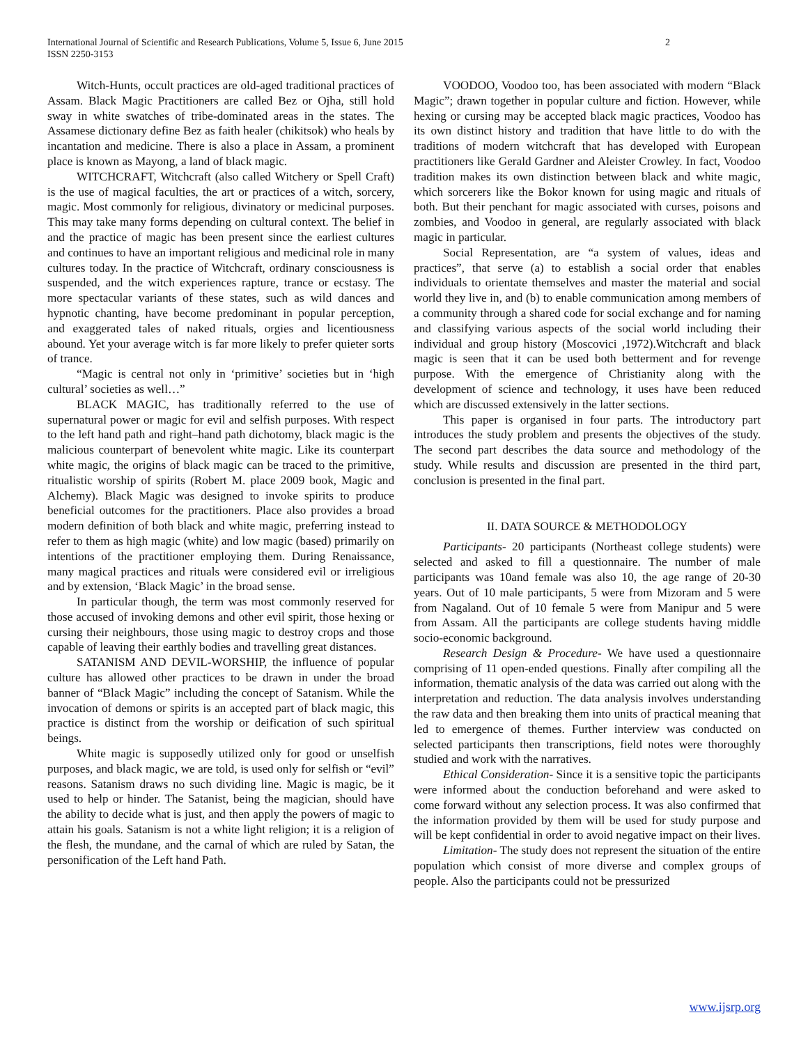International Journal of Scientific and Research Publications, Volume 5, Issue 6, June 2015
ISSN 2250-3153
2
Witch-Hunts, occult practices are old-aged traditional practices of Assam. Black Magic Practitioners are called Bez or Ojha, still hold sway in white swatches of tribe-dominated areas in the states. The Assamese dictionary define Bez as faith healer (chikitsok) who heals by incantation and medicine. There is also a place in Assam, a prominent place is known as Mayong, a land of black magic.
WITCHCRAFT, Witchcraft (also called Witchery or Spell Craft) is the use of magical faculties, the art or practices of a witch, sorcery, magic. Most commonly for religious, divinatory or medicinal purposes. This may take many forms depending on cultural context. The belief in and the practice of magic has been present since the earliest cultures and continues to have an important religious and medicinal role in many cultures today. In the practice of Witchcraft, ordinary consciousness is suspended, and the witch experiences rapture, trance or ecstasy. The more spectacular variants of these states, such as wild dances and hypnotic chanting, have become predominant in popular perception, and exaggerated tales of naked rituals, orgies and licentiousness abound. Yet your average witch is far more likely to prefer quieter sorts of trance.
“Magic is central not only in ‘primitive’ societies but in ‘high cultural’ societies as well…”
BLACK MAGIC, has traditionally referred to the use of supernatural power or magic for evil and selfish purposes. With respect to the left hand path and right–hand path dichotomy, black magic is the malicious counterpart of benevolent white magic. Like its counterpart white magic, the origins of black magic can be traced to the primitive, ritualistic worship of spirits (Robert M. place 2009 book, Magic and Alchemy). Black Magic was designed to invoke spirits to produce beneficial outcomes for the practitioners. Place also provides a broad modern definition of both black and white magic, preferring instead to refer to them as high magic (white) and low magic (based) primarily on intentions of the practitioner employing them. During Renaissance, many magical practices and rituals were considered evil or irreligious and by extension, ‘Black Magic’ in the broad sense.
In particular though, the term was most commonly reserved for those accused of invoking demons and other evil spirit, those hexing or cursing their neighbours, those using magic to destroy crops and those capable of leaving their earthly bodies and travelling great distances.
SATANISM AND DEVIL-WORSHIP, the influence of popular culture has allowed other practices to be drawn in under the broad banner of “Black Magic” including the concept of Satanism. While the invocation of demons or spirits is an accepted part of black magic, this practice is distinct from the worship or deification of such spiritual beings.
White magic is supposedly utilized only for good or unselfish purposes, and black magic, we are told, is used only for selfish or “evil” reasons. Satanism draws no such dividing line. Magic is magic, be it used to help or hinder. The Satanist, being the magician, should have the ability to decide what is just, and then apply the powers of magic to attain his goals. Satanism is not a white light religion; it is a religion of the flesh, the mundane, and the carnal of which are ruled by Satan, the personification of the Left hand Path.
VOODOO, Voodoo too, has been associated with modern “Black Magic”; drawn together in popular culture and fiction. However, while hexing or cursing may be accepted black magic practices, Voodoo has its own distinct history and tradition that have little to do with the traditions of modern witchcraft that has developed with European practitioners like Gerald Gardner and Aleister Crowley. In fact, Voodoo tradition makes its own distinction between black and white magic, which sorcerers like the Bokor known for using magic and rituals of both. But their penchant for magic associated with curses, poisons and zombies, and Voodoo in general, are regularly associated with black magic in particular.
Social Representation, are “a system of values, ideas and practices”, that serve (a) to establish a social order that enables individuals to orientate themselves and master the material and social world they live in, and (b) to enable communication among members of a community through a shared code for social exchange and for naming and classifying various aspects of the social world including their individual and group history (Moscovici ,1972).Witchcraft and black magic is seen that it can be used both betterment and for revenge purpose. With the emergence of Christianity along with the development of science and technology, it uses have been reduced which are discussed extensively in the latter sections.
This paper is organised in four parts. The introductory part introduces the study problem and presents the objectives of the study. The second part describes the data source and methodology of the study. While results and discussion are presented in the third part, conclusion is presented in the final part.
II. DATA SOURCE & METHODOLOGY
Participants- 20 participants (Northeast college students) were selected and asked to fill a questionnaire. The number of male participants was 10and female was also 10, the age range of 20-30 years. Out of 10 male participants, 5 were from Mizoram and 5 were from Nagaland. Out of 10 female 5 were from Manipur and 5 were from Assam. All the participants are college students having middle socio-economic background.
Research Design & Procedure- We have used a questionnaire comprising of 11 open-ended questions. Finally after compiling all the information, thematic analysis of the data was carried out along with the interpretation and reduction. The data analysis involves understanding the raw data and then breaking them into units of practical meaning that led to emergence of themes. Further interview was conducted on selected participants then transcriptions, field notes were thoroughly studied and work with the narratives.
Ethical Consideration- Since it is a sensitive topic the participants were informed about the conduction beforehand and were asked to come forward without any selection process. It was also confirmed that the information provided by them will be used for study purpose and will be kept confidential in order to avoid negative impact on their lives.
Limitation- The study does not represent the situation of the entire population which consist of more diverse and complex groups of people. Also the participants could not be pressurized
www.ijsrp.org